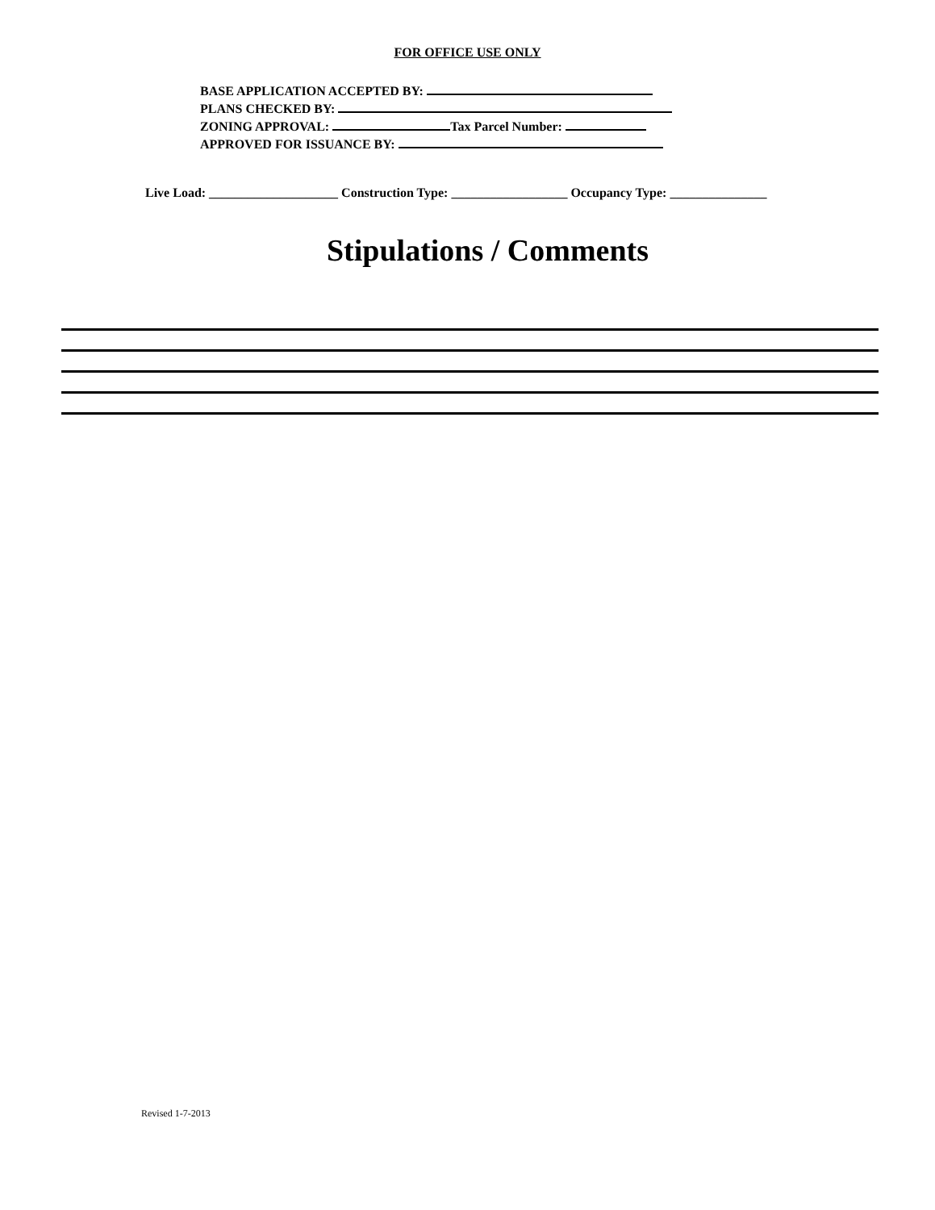FOR OFFICE USE ONLY
BASE APPLICATION ACCEPTED BY:
PLANS CHECKED BY:
ZONING APPROVAL: Tax Parcel Number:
APPROVED FOR ISSUANCE BY:
Live Load: ____________________ Construction Type: __________________ Occupancy Type: _______________
Stipulations / Comments
Revised 1-7-2013